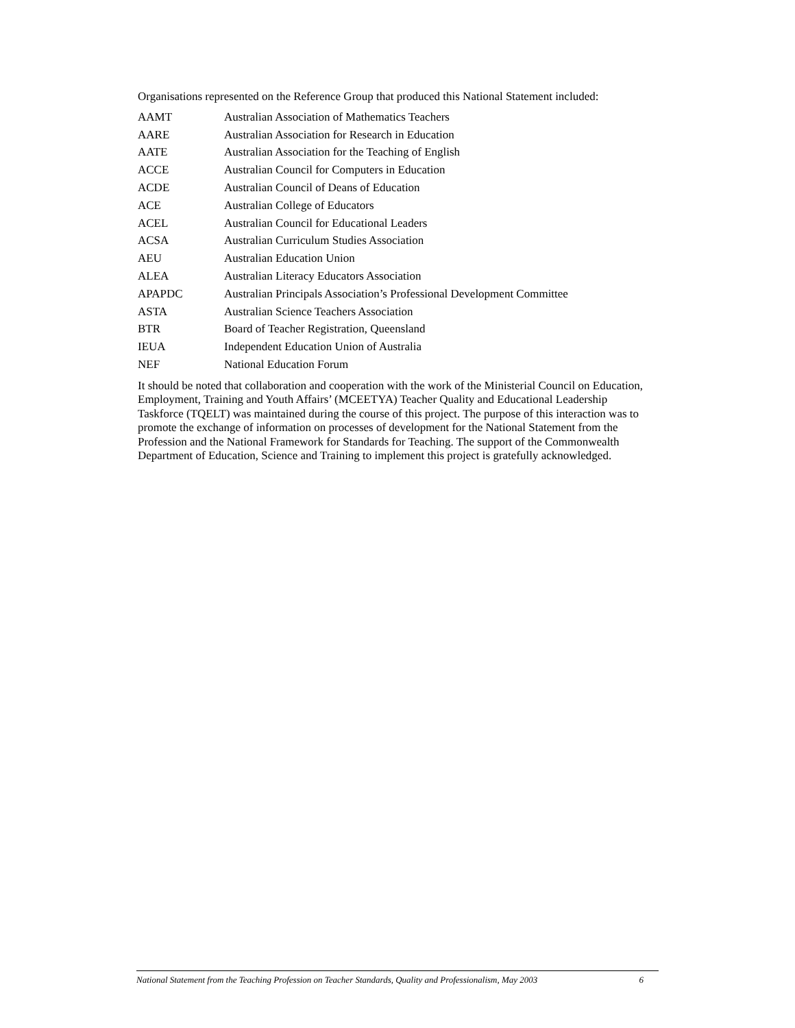Organisations represented on the Reference Group that produced this National Statement included:
| AAMT | Australian Association of Mathematics Teachers |
| AARE | Australian Association for Research in Education |
| AATE | Australian Association for the Teaching of English |
| ACCE | Australian Council for Computers in Education |
| ACDE | Australian Council of Deans of Education |
| ACE | Australian College of Educators |
| ACEL | Australian Council for Educational Leaders |
| ACSA | Australian Curriculum Studies Association |
| AEU | Australian Education Union |
| ALEA | Australian Literacy Educators Association |
| APAPDC | Australian Principals Association’s Professional Development Committee |
| ASTA | Australian Science Teachers Association |
| BTR | Board of Teacher Registration, Queensland |
| IEUA | Independent Education Union of Australia |
| NEF | National Education Forum |
It should be noted that collaboration and cooperation with the work of the Ministerial Council on Education, Employment, Training and Youth Affairs’ (MCEETYA) Teacher Quality and Educational Leadership Taskforce (TQELT) was maintained during the course of this project. The purpose of this interaction was to promote the exchange of information on processes of development for the National Statement from the Profession and the National Framework for Standards for Teaching. The support of the Commonwealth Department of Education, Science and Training to implement this project is gratefully acknowledged.
National Statement from the Teaching Profession on Teacher Standards, Quality and Professionalism, May 2003 6